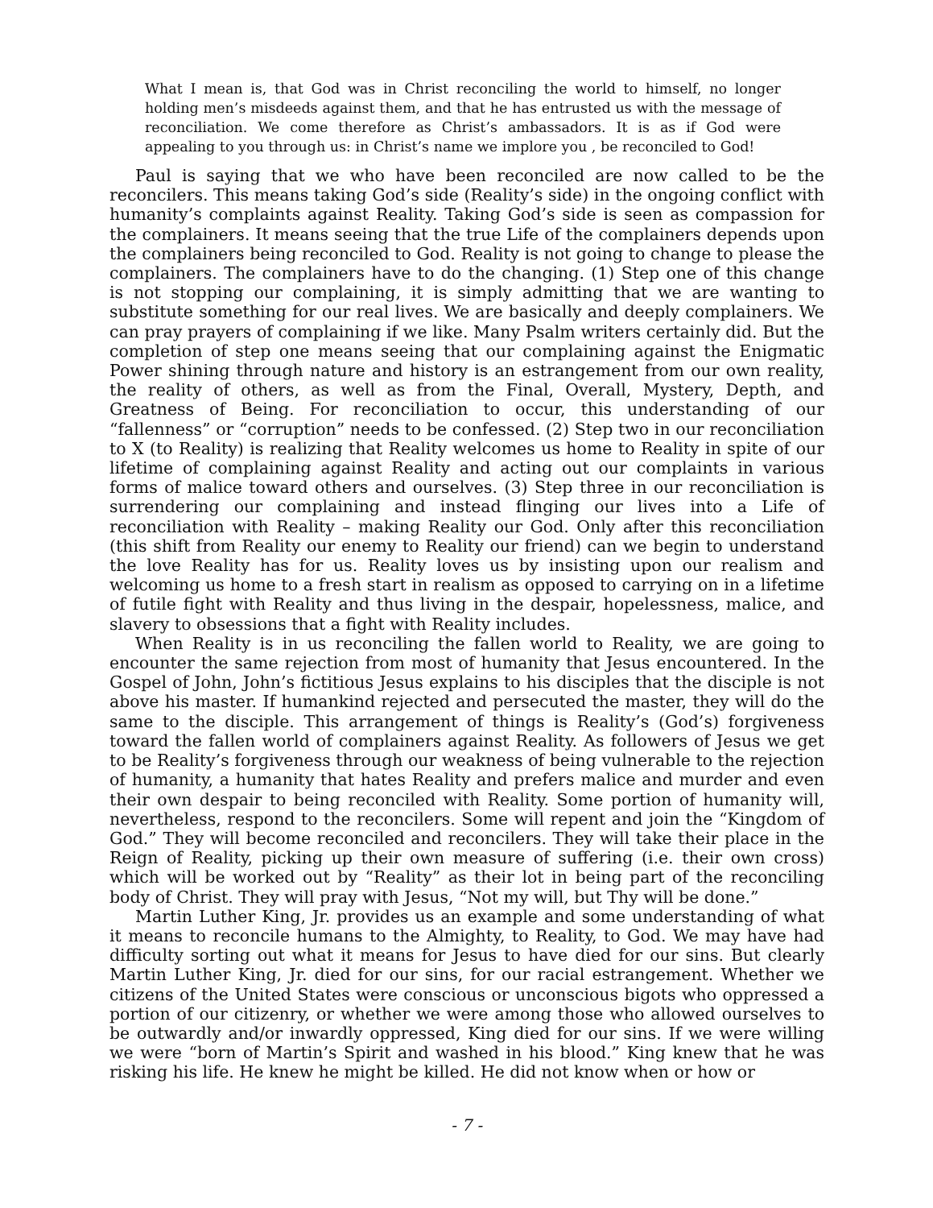What I mean is, that God was in Christ reconciling the world to himself, no longer holding men’s misdeeds against them, and that he has entrusted us with the message of reconciliation. We come therefore as Christ’s ambassadors. It is as if God were appealing to you through us: in Christ’s name we implore you , be reconciled to God!
Paul is saying that we who have been reconciled are now called to be the reconcilers. This means taking God’s side (Reality’s side) in the ongoing conflict with humanity’s complaints against Reality. Taking God’s side is seen as compassion for the complainers. It means seeing that the true Life of the complainers depends upon the complainers being reconciled to God. Reality is not going to change to please the complainers. The complainers have to do the changing. (1) Step one of this change is not stopping our complaining, it is simply admitting that we are wanting to substitute something for our real lives. We are basically and deeply complainers. We can pray prayers of complaining if we like. Many Psalm writers certainly did. But the completion of step one means seeing that our complaining against the Enigmatic Power shining through nature and history is an estrangement from our own reality, the reality of others, as well as from the Final, Overall, Mystery, Depth, and Greatness of Being. For reconciliation to occur, this understanding of our “fallenness” or “corruption” needs to be confessed. (2) Step two in our reconciliation to X (to Reality) is realizing that Reality welcomes us home to Reality in spite of our lifetime of complaining against Reality and acting out our complaints in various forms of malice toward others and ourselves. (3) Step three in our reconciliation is surrendering our complaining and instead flinging our lives into a Life of reconciliation with Reality – making Reality our God. Only after this reconciliation (this shift from Reality our enemy to Reality our friend) can we begin to understand the love Reality has for us. Reality loves us by insisting upon our realism and welcoming us home to a fresh start in realism as opposed to carrying on in a lifetime of futile fight with Reality and thus living in the despair, hopelessness, malice, and slavery to obsessions that a fight with Reality includes.
When Reality is in us reconciling the fallen world to Reality, we are going to encounter the same rejection from most of humanity that Jesus encountered. In the Gospel of John, John’s fictitious Jesus explains to his disciples that the disciple is not above his master. If humankind rejected and persecuted the master, they will do the same to the disciple. This arrangement of things is Reality’s (God’s) forgiveness toward the fallen world of complainers against Reality. As followers of Jesus we get to be Reality’s forgiveness through our weakness of being vulnerable to the rejection of humanity, a humanity that hates Reality and prefers malice and murder and even their own despair to being reconciled with Reality. Some portion of humanity will, nevertheless, respond to the reconcilers. Some will repent and join the “Kingdom of God.” They will become reconciled and reconcilers. They will take their place in the Reign of Reality, picking up their own measure of suffering (i.e. their own cross) which will be worked out by “Reality” as their lot in being part of the reconciling body of Christ. They will pray with Jesus, “Not my will, but Thy will be done.”
Martin Luther King, Jr. provides us an example and some understanding of what it means to reconcile humans to the Almighty, to Reality, to God. We may have had difficulty sorting out what it means for Jesus to have died for our sins. But clearly Martin Luther King, Jr. died for our sins, for our racial estrangement. Whether we citizens of the United States were conscious or unconscious bigots who oppressed a portion of our citizenry, or whether we were among those who allowed ourselves to be outwardly and/or inwardly oppressed, King died for our sins. If we were willing we were “born of Martin’s Spirit and washed in his blood.” King knew that he was risking his life. He knew he might be killed. He did not know when or how or
- 7 -